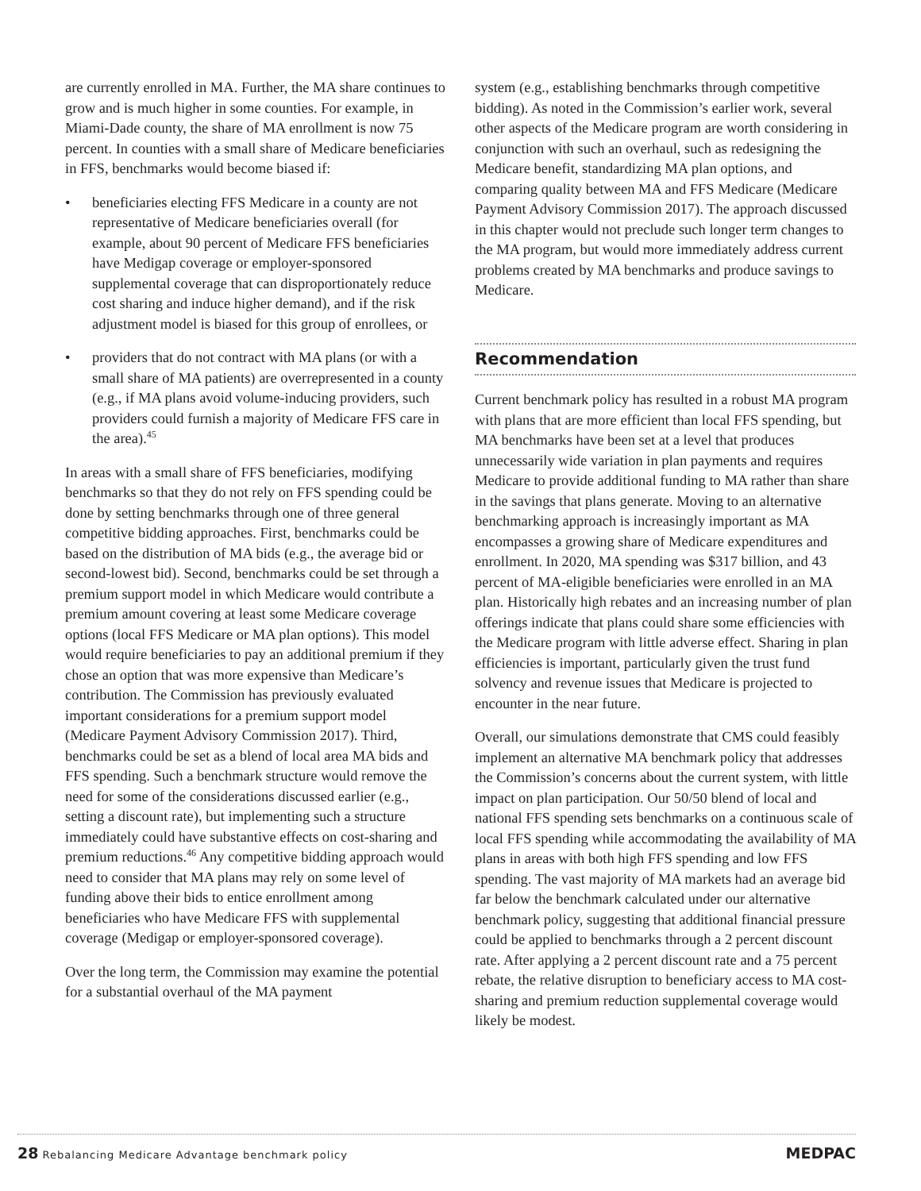are currently enrolled in MA. Further, the MA share continues to grow and is much higher in some counties. For example, in Miami-Dade county, the share of MA enrollment is now 75 percent. In counties with a small share of Medicare beneficiaries in FFS, benchmarks would become biased if:
• beneficiaries electing FFS Medicare in a county are not representative of Medicare beneficiaries overall (for example, about 90 percent of Medicare FFS beneficiaries have Medigap coverage or employer-sponsored supplemental coverage that can disproportionately reduce cost sharing and induce higher demand), and if the risk adjustment model is biased for this group of enrollees, or
• providers that do not contract with MA plans (or with a small share of MA patients) are overrepresented in a county (e.g., if MA plans avoid volume-inducing providers, such providers could furnish a majority of Medicare FFS care in the area).<sup>45</sup>
In areas with a small share of FFS beneficiaries, modifying benchmarks so that they do not rely on FFS spending could be done by setting benchmarks through one of three general competitive bidding approaches. First, benchmarks could be based on the distribution of MA bids (e.g., the average bid or second-lowest bid). Second, benchmarks could be set through a premium support model in which Medicare would contribute a premium amount covering at least some Medicare coverage options (local FFS Medicare or MA plan options). This model would require beneficiaries to pay an additional premium if they chose an option that was more expensive than Medicare’s contribution. The Commission has previously evaluated important considerations for a premium support model (Medicare Payment Advisory Commission 2017). Third, benchmarks could be set as a blend of local area MA bids and FFS spending. Such a benchmark structure would remove the need for some of the considerations discussed earlier (e.g., setting a discount rate), but implementing such a structure immediately could have substantive effects on cost-sharing and premium reductions.<sup>46</sup> Any competitive bidding approach would need to consider that MA plans may rely on some level of funding above their bids to entice enrollment among beneficiaries who have Medicare FFS with supplemental coverage (Medigap or employer-sponsored coverage).
Over the long term, the Commission may examine the potential for a substantial overhaul of the MA payment
system (e.g., establishing benchmarks through competitive bidding). As noted in the Commission’s earlier work, several other aspects of the Medicare program are worth considering in conjunction with such an overhaul, such as redesigning the Medicare benefit, standardizing MA plan options, and comparing quality between MA and FFS Medicare (Medicare Payment Advisory Commission 2017). The approach discussed in this chapter would not preclude such longer term changes to the MA program, but would more immediately address current problems created by MA benchmarks and produce savings to Medicare.
Recommendation
Current benchmark policy has resulted in a robust MA program with plans that are more efficient than local FFS spending, but MA benchmarks have been set at a level that produces unnecessarily wide variation in plan payments and requires Medicare to provide additional funding to MA rather than share in the savings that plans generate. Moving to an alternative benchmarking approach is increasingly important as MA encompasses a growing share of Medicare expenditures and enrollment. In 2020, MA spending was $317 billion, and 43 percent of MA-eligible beneficiaries were enrolled in an MA plan. Historically high rebates and an increasing number of plan offerings indicate that plans could share some efficiencies with the Medicare program with little adverse effect. Sharing in plan efficiencies is important, particularly given the trust fund solvency and revenue issues that Medicare is projected to encounter in the near future.
Overall, our simulations demonstrate that CMS could feasibly implement an alternative MA benchmark policy that addresses the Commission’s concerns about the current system, with little impact on plan participation. Our 50/50 blend of local and national FFS spending sets benchmarks on a continuous scale of local FFS spending while accommodating the availability of MA plans in areas with both high FFS spending and low FFS spending. The vast majority of MA markets had an average bid far below the benchmark calculated under our alternative benchmark policy, suggesting that additional financial pressure could be applied to benchmarks through a 2 percent discount rate. After applying a 2 percent discount rate and a 75 percent rebate, the relative disruption to beneficiary access to MA cost-sharing and premium reduction supplemental coverage would likely be modest.
28 Rebalancing Medicare Advantage benchmark policy
MEDPAC